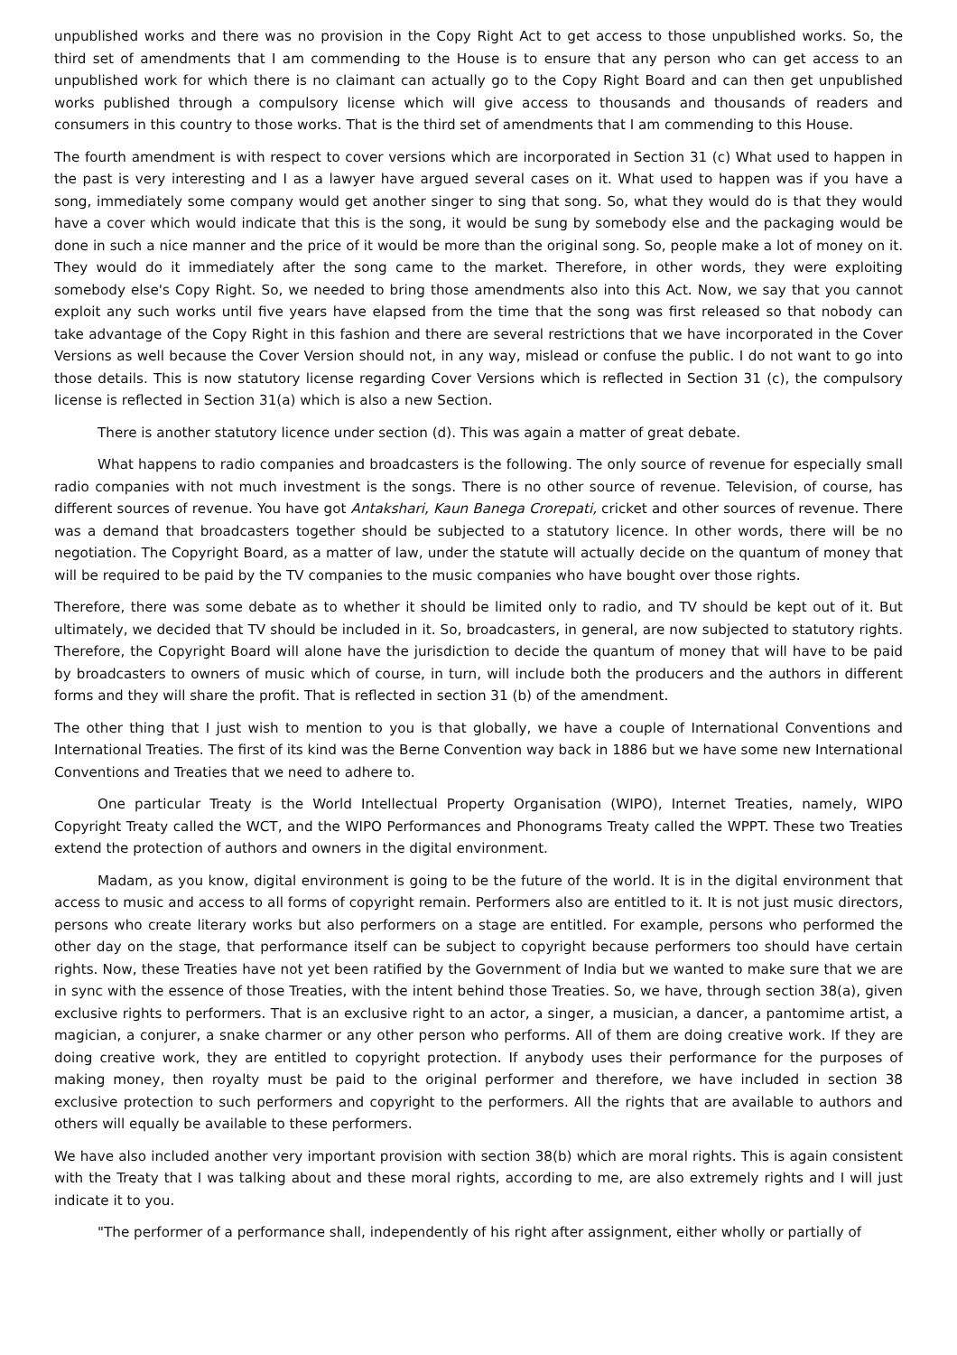unpublished works and there was no provision in the Copy Right Act to get access to those unpublished works. So, the third set of amendments that I am commending to the House is to ensure that any person who can get access to an unpublished work for which there is no claimant can actually go to the Copy Right Board and can then get unpublished works published through a compulsory license which will give access to thousands and thousands of readers and consumers in this country to those works. That is the third set of amendments that I am commending to this House.
The fourth amendment is with respect to cover versions which are incorporated in Section 31 (c) What used to happen in the past is very interesting and I as a lawyer have argued several cases on it. What used to happen was if you have a song, immediately some company would get another singer to sing that song. So, what they would do is that they would have a cover which would indicate that this is the song, it would be sung by somebody else and the packaging would be done in such a nice manner and the price of it would be more than the original song. So, people make a lot of money on it. They would do it immediately after the song came to the market. Therefore, in other words, they were exploiting somebody else's Copy Right. So, we needed to bring those amendments also into this Act. Now, we say that you cannot exploit any such works until five years have elapsed from the time that the song was first released so that nobody can take advantage of the Copy Right in this fashion and there are several restrictions that we have incorporated in the Cover Versions as well because the Cover Version should not, in any way, mislead or confuse the public. I do not want to go into those details. This is now statutory license regarding Cover Versions which is reflected in Section 31 (c), the compulsory license is reflected in Section 31(a) which is also a new Section.
There is another statutory licence under section (d). This was again a matter of great debate.
What happens to radio companies and broadcasters is the following. The only source of revenue for especially small radio companies with not much investment is the songs. There is no other source of revenue. Television, of course, has different sources of revenue. You have got Antakshari, Kaun Banega Crorepati, cricket and other sources of revenue. There was a demand that broadcasters together should be subjected to a statutory licence. In other words, there will be no negotiation. The Copyright Board, as a matter of law, under the statute will actually decide on the quantum of money that will be required to be paid by the TV companies to the music companies who have bought over those rights.
Therefore, there was some debate as to whether it should be limited only to radio, and TV should be kept out of it. But ultimately, we decided that TV should be included in it. So, broadcasters, in general, are now subjected to statutory rights. Therefore, the Copyright Board will alone have the jurisdiction to decide the quantum of money that will have to be paid by broadcasters to owners of music which of course, in turn, will include both the producers and the authors in different forms and they will share the profit. That is reflected in section 31 (b) of the amendment.
The other thing that I just wish to mention to you is that globally, we have a couple of International Conventions and International Treaties. The first of its kind was the Berne Convention way back in 1886 but we have some new International Conventions and Treaties that we need to adhere to.
One particular Treaty is the World Intellectual Property Organisation (WIPO), Internet Treaties, namely, WIPO Copyright Treaty called the WCT, and the WIPO Performances and Phonograms Treaty called the WPPT. These two Treaties extend the protection of authors and owners in the digital environment.
Madam, as you know, digital environment is going to be the future of the world. It is in the digital environment that access to music and access to all forms of copyright remain. Performers also are entitled to it. It is not just music directors, persons who create literary works but also performers on a stage are entitled. For example, persons who performed the other day on the stage, that performance itself can be subject to copyright because performers too should have certain rights. Now, these Treaties have not yet been ratified by the Government of India but we wanted to make sure that we are in sync with the essence of those Treaties, with the intent behind those Treaties. So, we have, through section 38(a), given exclusive rights to performers. That is an exclusive right to an actor, a singer, a musician, a dancer, a pantomime artist, a magician, a conjurer, a snake charmer or any other person who performs. All of them are doing creative work. If they are doing creative work, they are entitled to copyright protection. If anybody uses their performance for the purposes of making money, then royalty must be paid to the original performer and therefore, we have included in section 38 exclusive protection to such performers and copyright to the performers. All the rights that are available to authors and others will equally be available to these performers.
We have also included another very important provision with section 38(b) which are moral rights. This is again consistent with the Treaty that I was talking about and these moral rights, according to me, are also extremely rights and I will just indicate it to you.
"The performer of a performance shall, independently of his right after assignment, either wholly or partially of